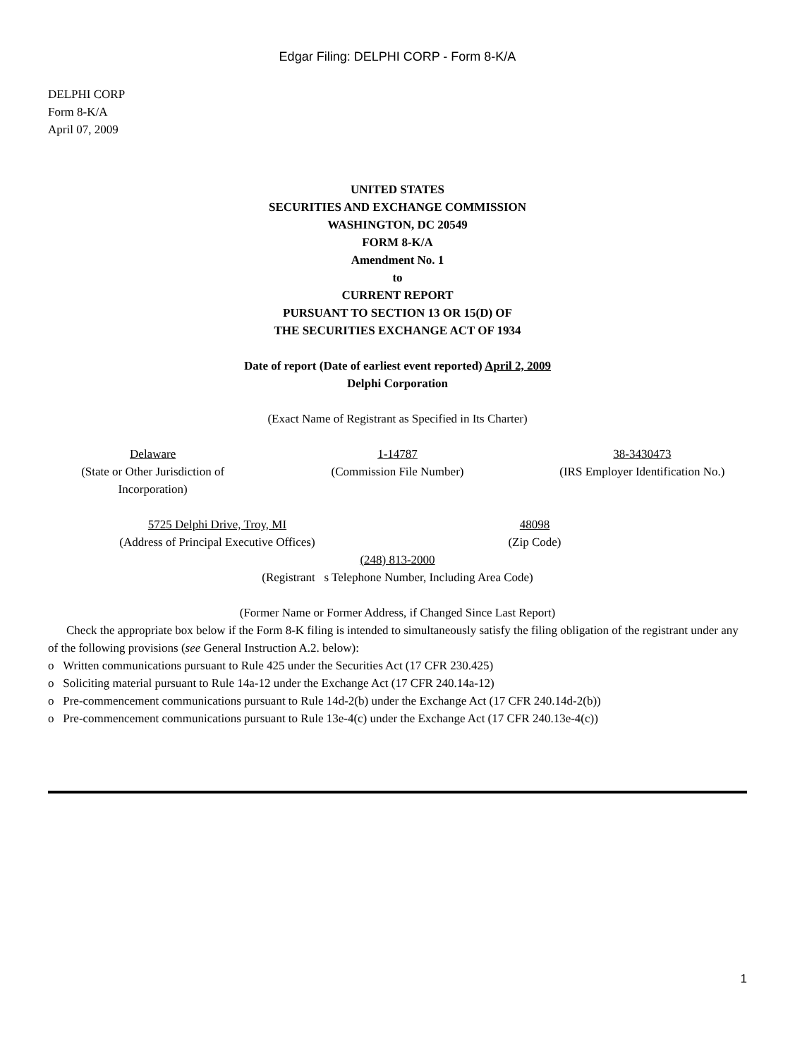Edgar Filing: DELPHI CORP - Form 8-K/A
DELPHI CORP
Form 8-K/A
April 07, 2009
UNITED STATES
SECURITIES AND EXCHANGE COMMISSION
WASHINGTON, DC 20549
FORM 8-K/A
Amendment No. 1
to
CURRENT REPORT
PURSUANT TO SECTION 13 OR 15(D) OF
THE SECURITIES EXCHANGE ACT OF 1934
Date of report (Date of earliest event reported) April 2, 2009
Delphi Corporation
(Exact Name of Registrant as Specified in Its Charter)
Delaware
(State or Other Jurisdiction of Incorporation)
1-14787
(Commission File Number)
38-3430473
(IRS Employer Identification No.)
5725 Delphi Drive, Troy, MI
(Address of Principal Executive Offices)
48098
(Zip Code)
(248) 813-2000
(Registrant s Telephone Number, Including Area Code)
(Former Name or Former Address, if Changed Since Last Report)
Check the appropriate box below if the Form 8-K filing is intended to simultaneously satisfy the filing obligation of the registrant under any of the following provisions (see General Instruction A.2. below):
o Written communications pursuant to Rule 425 under the Securities Act (17 CFR 230.425)
o Soliciting material pursuant to Rule 14a-12 under the Exchange Act (17 CFR 240.14a-12)
o Pre-commencement communications pursuant to Rule 14d-2(b) under the Exchange Act (17 CFR 240.14d-2(b))
o Pre-commencement communications pursuant to Rule 13e-4(c) under the Exchange Act (17 CFR 240.13e-4(c))
1